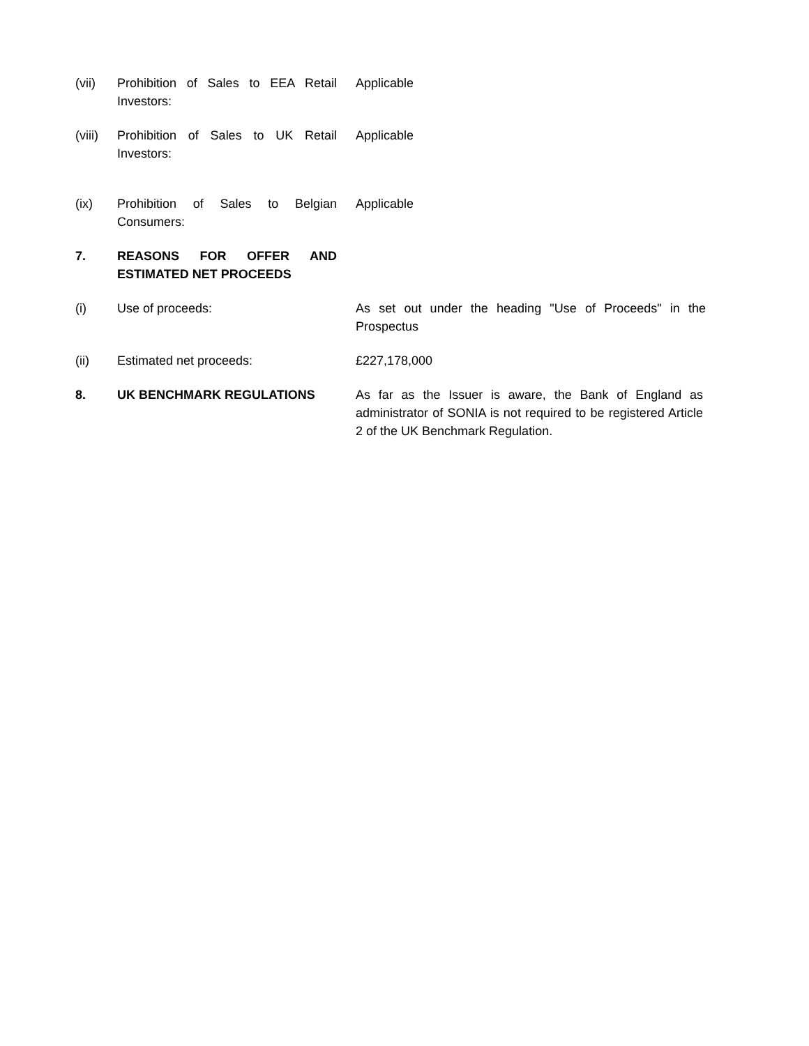(vii) Prohibition of Sales to EEA Retail Investors:
Applicable
(viii)
Prohibition of Sales to UK Retail Investors:
Applicable
(ix) Prohibition of Sales to Belgian Consumers:
Applicable
7. REASONS FOR OFFER AND ESTIMATED NET PROCEEDS
(i) Use of proceeds: As set out under the heading "Use of Proceeds" in the Prospectus
(ii) Estimated net proceeds: £227,178,000
8. UK BENCHMARK REGULATIONS As far as the Issuer is aware, the Bank of England as administrator of SONIA is not required to be registered Article 2 of the UK Benchmark Regulation.